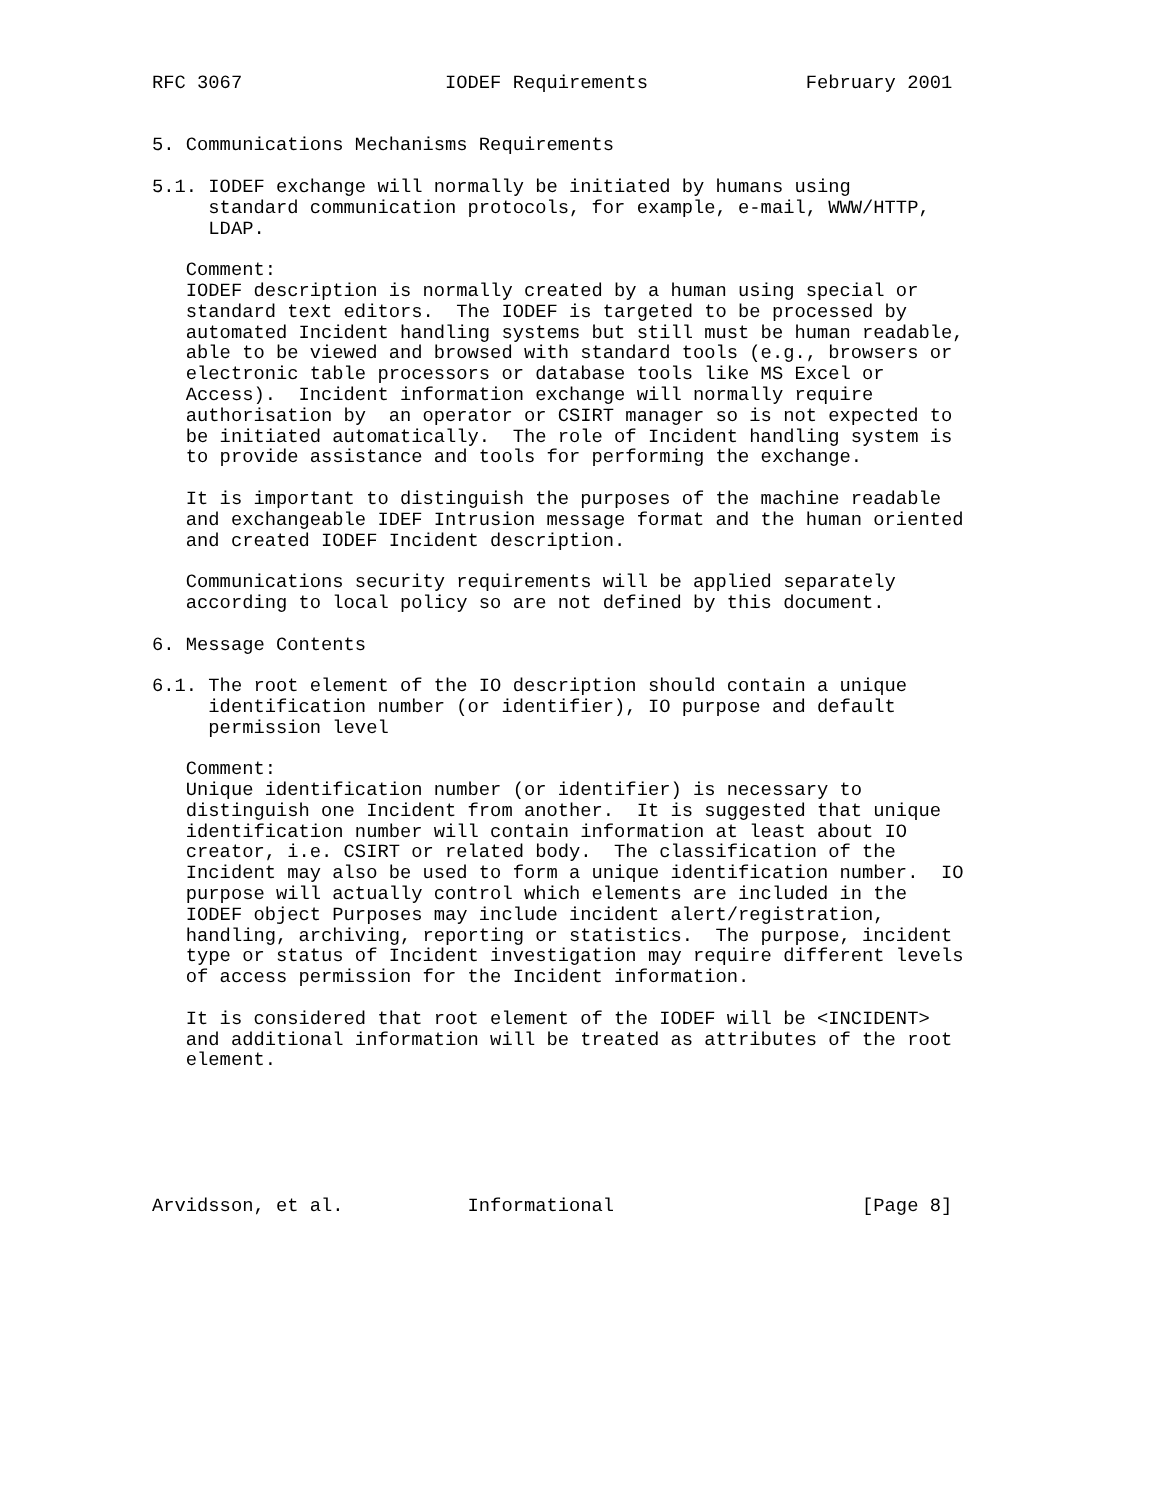RFC 3067                  IODEF Requirements              February 2001


5. Communications Mechanisms Requirements

5.1. IODEF exchange will normally be initiated by humans using
     standard communication protocols, for example, e-mail, WWW/HTTP,
     LDAP.

   Comment:
   IODEF description is normally created by a human using special or
   standard text editors.  The IODEF is targeted to be processed by
   automated Incident handling systems but still must be human readable,
   able to be viewed and browsed with standard tools (e.g., browsers or
   electronic table processors or database tools like MS Excel or
   Access).  Incident information exchange will normally require
   authorisation by  an operator or CSIRT manager so is not expected to
   be initiated automatically.  The role of Incident handling system is
   to provide assistance and tools for performing the exchange.

   It is important to distinguish the purposes of the machine readable
   and exchangeable IDEF Intrusion message format and the human oriented
   and created IODEF Incident description.

   Communications security requirements will be applied separately
   according to local policy so are not defined by this document.

6. Message Contents

6.1. The root element of the IO description should contain a unique
     identification number (or identifier), IO purpose and default
     permission level

   Comment:
   Unique identification number (or identifier) is necessary to
   distinguish one Incident from another.  It is suggested that unique
   identification number will contain information at least about IO
   creator, i.e. CSIRT or related body.  The classification of the
   Incident may also be used to form a unique identification number.  IO
   purpose will actually control which elements are included in the
   IODEF object Purposes may include incident alert/registration,
   handling, archiving, reporting or statistics.  The purpose, incident
   type or status of Incident investigation may require different levels
   of access permission for the Incident information.

   It is considered that root element of the IODEF will be <INCIDENT>
   and additional information will be treated as attributes of the root
   element.






Arvidsson, et al.           Informational                      [Page 8]